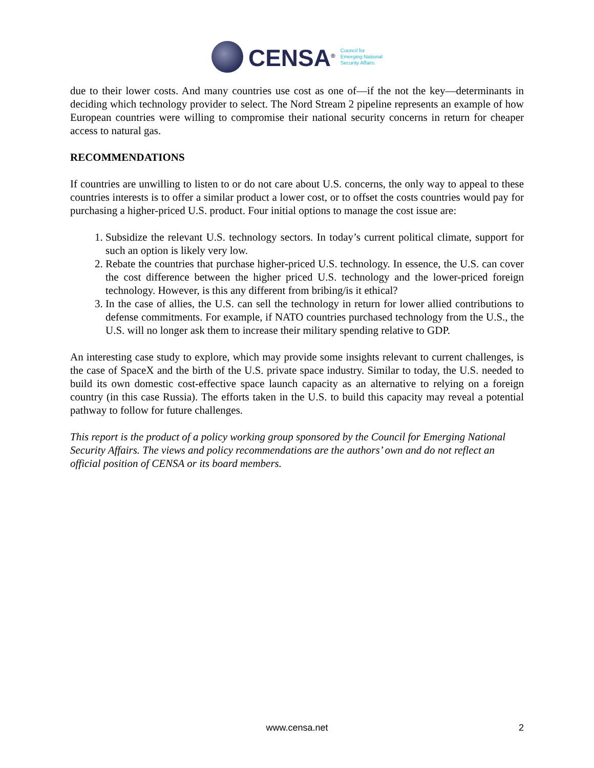CENSA<sup>®</sup>
Council for
Emerging National
Security Affairs
due to their lower costs. And many countries use cost as one of—if the not the key—determinants in deciding which technology provider to select. The Nord Stream 2 pipeline represents an example of how European countries were willing to compromise their national security concerns in return for cheaper access to natural gas.
RECOMMENDATIONS
If countries are unwilling to listen to or do not care about U.S. concerns, the only way to appeal to these countries interests is to offer a similar product a lower cost, or to offset the costs countries would pay for purchasing a higher-priced U.S. product. Four initial options to manage the cost issue are:
1. Subsidize the relevant U.S. technology sectors. In today’s current political climate, support for such an option is likely very low.
2. Rebate the countries that purchase higher-priced U.S. technology. In essence, the U.S. can cover the cost difference between the higher priced U.S. technology and the lower-priced foreign technology. However, is this any different from bribing/is it ethical?
3. In the case of allies, the U.S. can sell the technology in return for lower allied contributions to defense commitments. For example, if NATO countries purchased technology from the U.S., the U.S. will no longer ask them to increase their military spending relative to GDP.
An interesting case study to explore, which may provide some insights relevant to current challenges, is the case of SpaceX and the birth of the U.S. private space industry. Similar to today, the U.S. needed to build its own domestic cost-effective space launch capacity as an alternative to relying on a foreign country (in this case Russia). The efforts taken in the U.S. to build this capacity may reveal a potential pathway to follow for future challenges.
This report is the product of a policy working group sponsored by the Council for Emerging National Security Affairs. The views and policy recommendations are the authors’ own and do not reflect an official position of CENSA or its board members.
www.censa.net
2